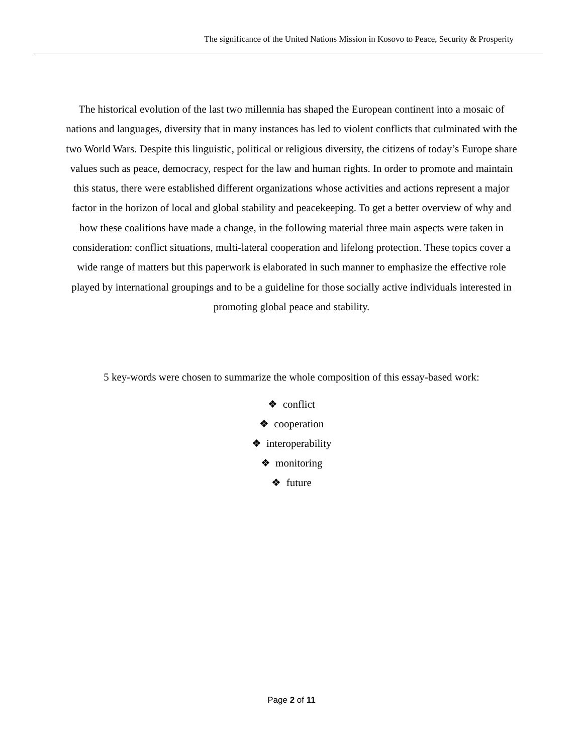The significance of the United Nations Mission in Kosovo to Peace, Security & Prosperity
The historical evolution of the last two millennia has shaped the European continent into a mosaic of nations and languages, diversity that in many instances has led to violent conflicts that culminated with the two World Wars. Despite this linguistic, political or religious diversity, the citizens of today’s Europe share values such as peace, democracy, respect for the law and human rights. In order to promote and maintain this status, there were established different organizations whose activities and actions represent a major factor in the horizon of local and global stability and peacekeeping. To get a better overview of why and how these coalitions have made a change, in the following material three main aspects were taken in consideration: conflict situations, multi-lateral cooperation and lifelong protection. These topics cover a wide range of matters but this paperwork is elaborated in such manner to emphasize the effective role played by international groupings and to be a guideline for those socially active individuals interested in promoting global peace and stability.
5 key-words were chosen to summarize the whole composition of this essay-based work:
❖ conflict
❖ cooperation
❖ interoperability
❖ monitoring
❖ future
Page 2 of 11